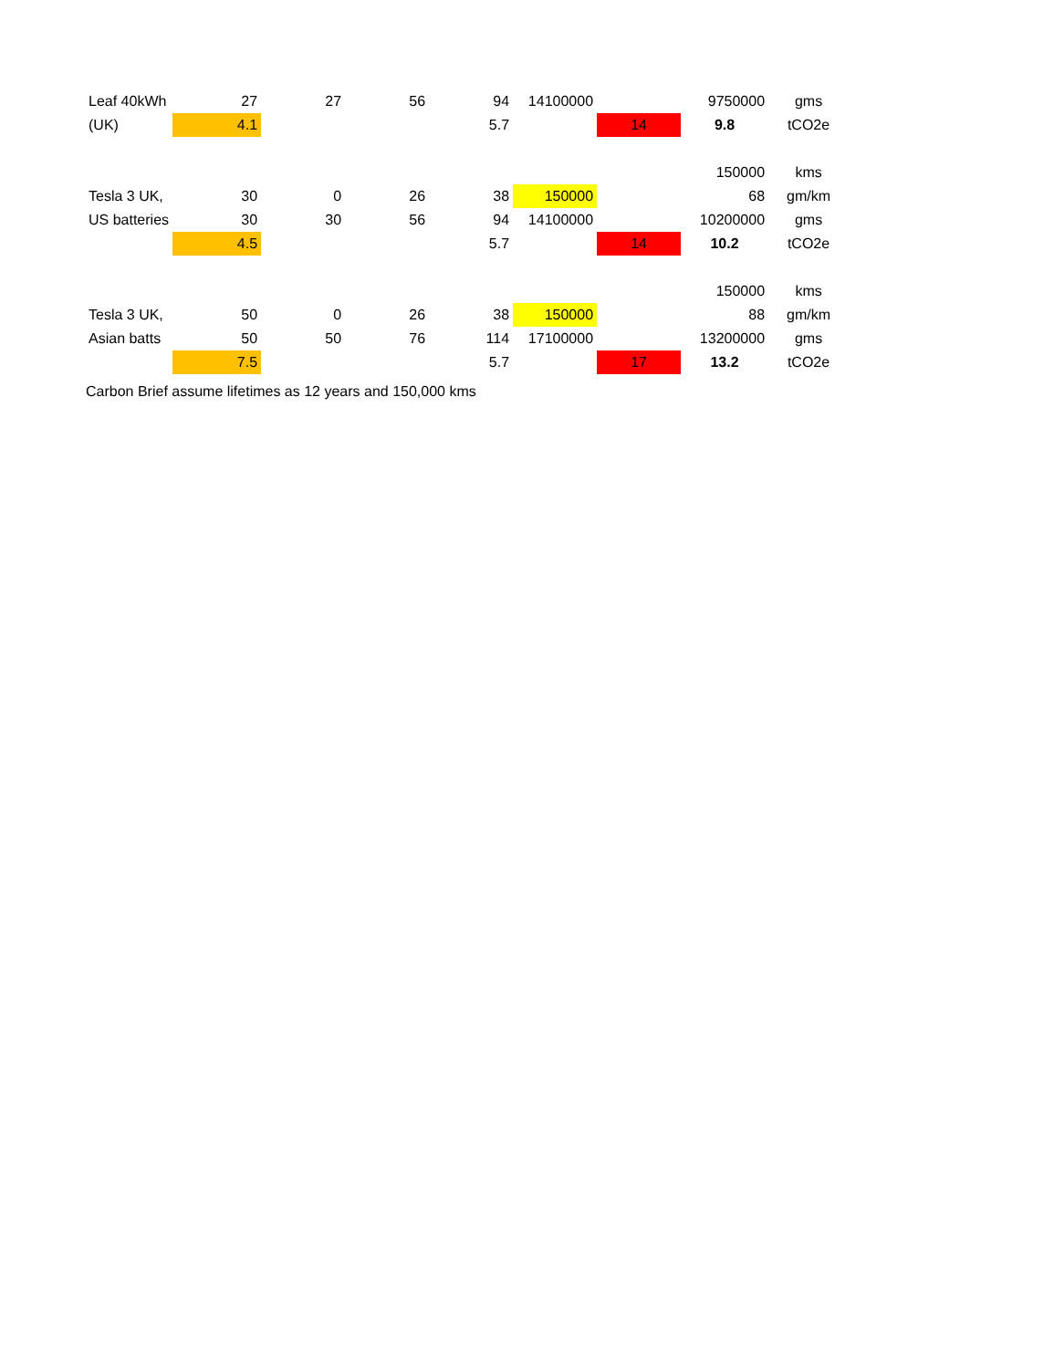| Leaf 40kWh | 27 | 27 | 56 | 94 | 14100000 | | 9750000 | gms |
| (UK) | 4.1 | | | 5.7 | | 14 | 9.8 | tCO2e |
| | | | | | | | 150000 | kms |
| Tesla 3 UK, | 30 | 0 | 26 | 38 | 150000 | | 68 | gm/km |
| US batteries | 30 | 30 | 56 | 94 | 14100000 | | 10200000 | gms |
| | 4.5 | | | 5.7 | | 14 | 10.2 | tCO2e |
| | | | | | | | 150000 | kms |
| Tesla 3 UK, | 50 | 0 | 26 | 38 | 150000 | | 88 | gm/km |
| Asian batts | 50 | 50 | 76 | 114 | 17100000 | | 13200000 | gms |
| | 7.5 | | | 5.7 | | 17 | 13.2 | tCO2e |
Carbon Brief assume lifetimes as 12 years and 150,000 kms